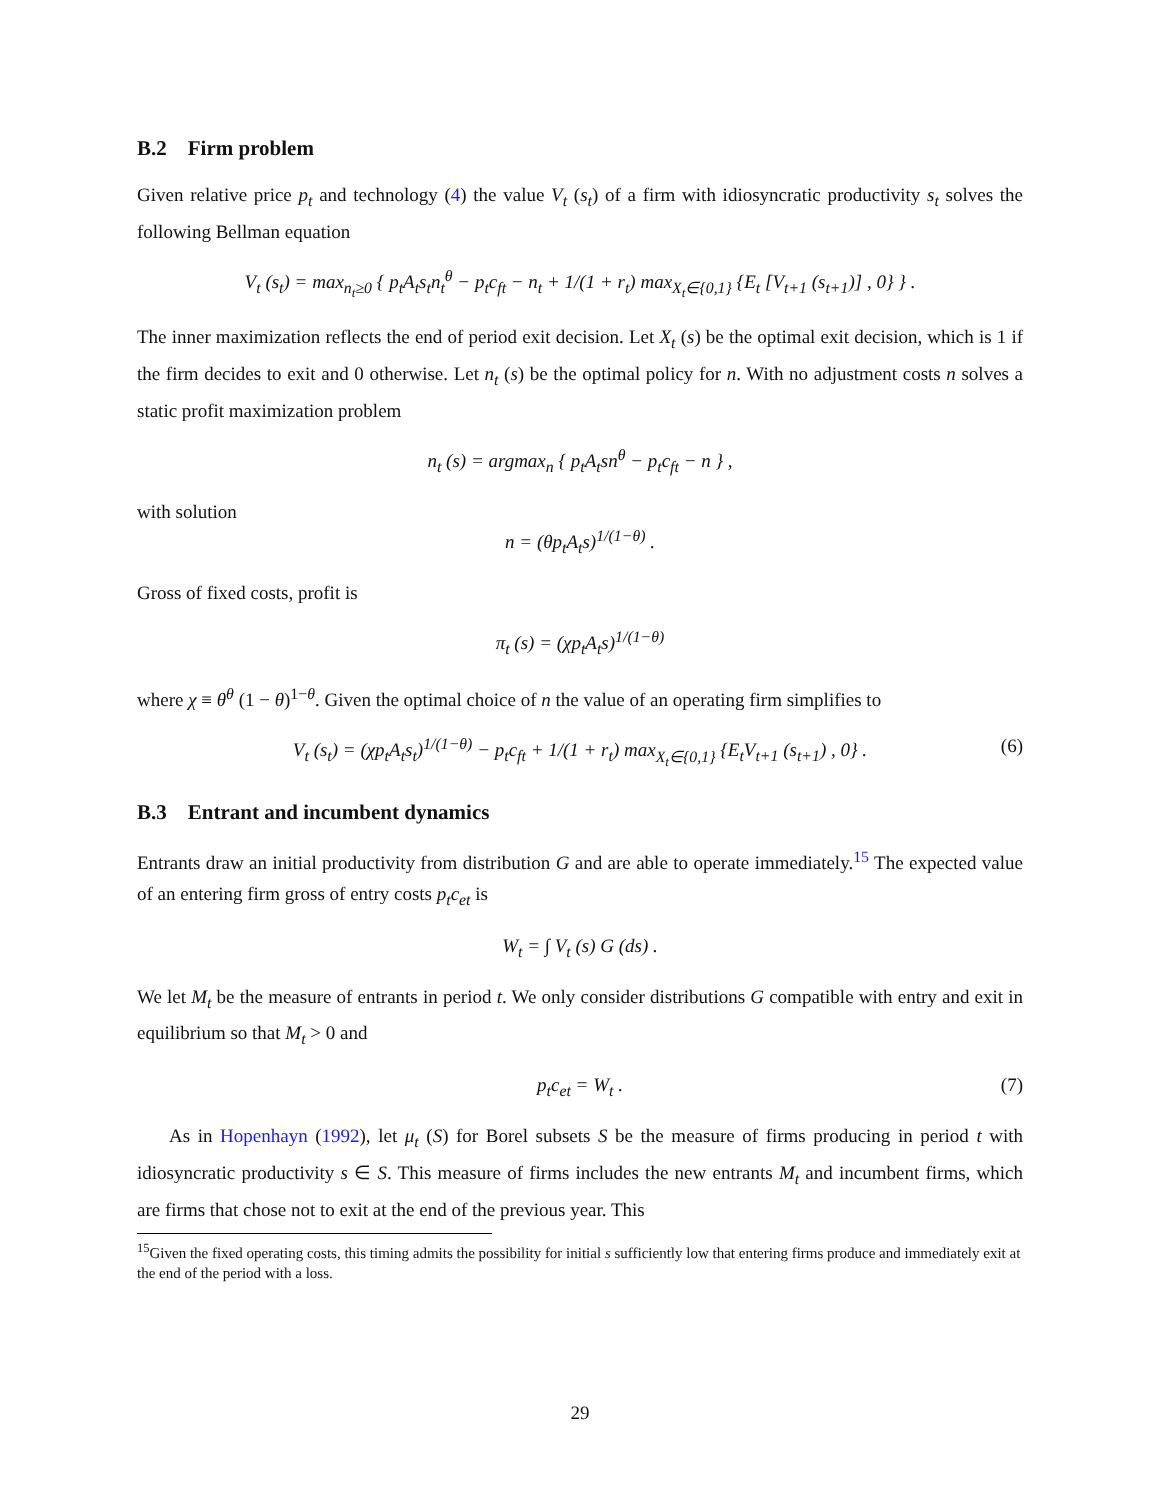B.2 Firm problem
Given relative price p<sub>t</sub> and technology (4) the value V<sub>t</sub> (s<sub>t</sub>) of a firm with idiosyncratic productivity s<sub>t</sub> solves the following Bellman equation
V<sub>t</sub> (s<sub>t</sub>) = max<sub>n<sub>t</sub>≥0</sub> { p<sub>t</sub>A<sub>t</sub>s<sub>t</sub>n<sub>t</sub><sup>θ</sup> − p<sub>t</sub>c<sub>ft</sub> − n<sub>t</sub> + 1/(1 + r<sub>t</sub>) max<sub>X<sub>t</sub>∈{0,1}</sub> {E<sub>t</sub> [V<sub>t+1</sub> (s<sub>t+1</sub>)] , 0} } .
The inner maximization reflects the end of period exit decision. Let X<sub>t</sub> (s) be the optimal exit decision, which is 1 if the firm decides to exit and 0 otherwise. Let n<sub>t</sub> (s) be the optimal policy for n. With no adjustment costs n solves a static profit maximization problem
n<sub>t</sub> (s) = argmax<sub>n</sub> { p<sub>t</sub>A<sub>t</sub>sn<sup>θ</sup> − p<sub>t</sub>c<sub>ft</sub> − n } ,
with solution
n = (θp<sub>t</sub>A<sub>t</sub>s)<sup>1/(1−θ)</sup> .
Gross of fixed costs, profit is
π<sub>t</sub> (s) = (χp<sub>t</sub>A<sub>t</sub>s)<sup>1/(1−θ)</sup>
where χ ≡ θ<sup>θ</sup> (1 − θ)<sup>1−θ</sup>. Given the optimal choice of n the value of an operating firm simplifies to
V<sub>t</sub> (s<sub>t</sub>) = (χp<sub>t</sub>A<sub>t</sub>s<sub>t</sub>)<sup>1/(1−θ)</sup> − p<sub>t</sub>c<sub>ft</sub> + 1/(1 + r<sub>t</sub>) max<sub>X<sub>t</sub>∈{0,1}</sub> {E<sub>t</sub>V<sub>t+1</sub> (s<sub>t+1</sub>) , 0} . (6)
B.3 Entrant and incumbent dynamics
Entrants draw an initial productivity from distribution G and are able to operate immediately.<sup>15</sup> The expected value of an entering firm gross of entry costs p<sub>t</sub>c<sub>et</sub> is
W<sub>t</sub> = ∫ V<sub>t</sub> (s) G (ds) .
We let M<sub>t</sub> be the measure of entrants in period t. We only consider distributions G compatible with entry and exit in equilibrium so that M<sub>t</sub> > 0 and
p<sub>t</sub>c<sub>et</sub> = W<sub>t</sub> . (7)
As in Hopenhayn (1992), let μ<sub>t</sub> (S) for Borel subsets S be the measure of firms producing in period t with idiosyncratic productivity s ∈ S. This measure of firms includes the new entrants M<sub>t</sub> and incumbent firms, which are firms that chose not to exit at the end of the previous year. This
<sup>15</sup> Given the fixed operating costs, this timing admits the possibility for initial s sufficiently low that entering firms produce and immediately exit at the end of the period with a loss.
29